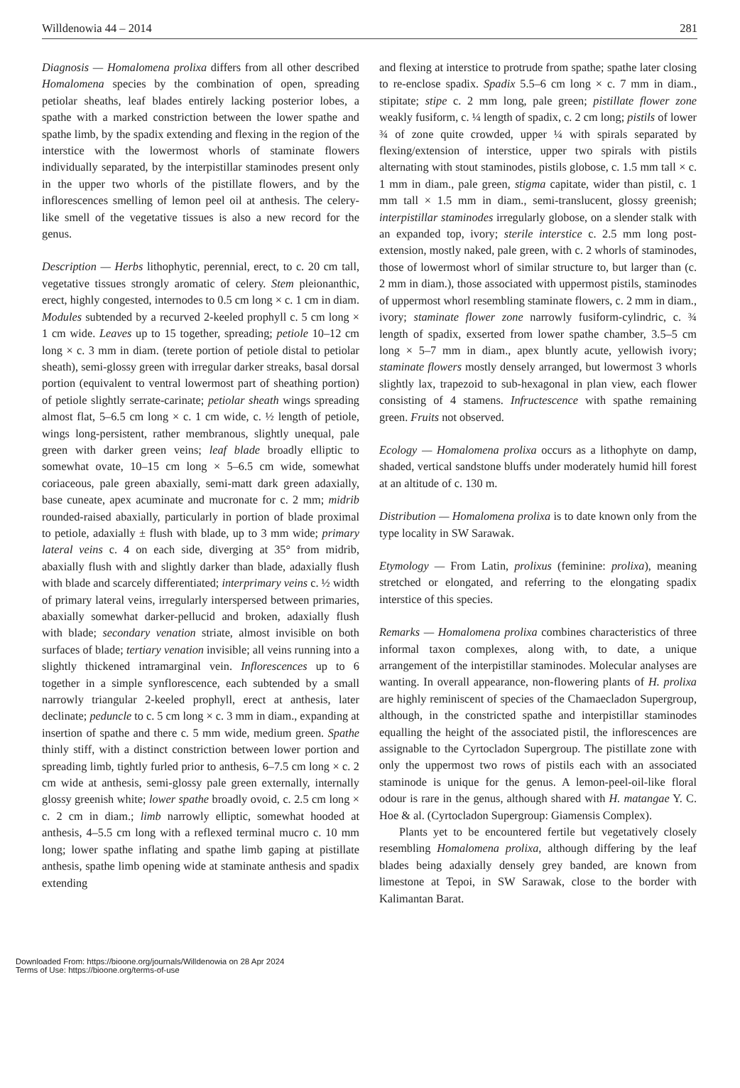Willdenowia 44 – 2014 281
Diagnosis — Homalomena prolixa differs from all other described Homalomena species by the combination of open, spreading petiolar sheaths, leaf blades entirely lacking posterior lobes, a spathe with a marked constriction between the lower spathe and spathe limb, by the spadix extending and flexing in the region of the interstice with the lowermost whorls of staminate flowers individually separated, by the interpistillar staminodes present only in the upper two whorls of the pistillate flowers, and by the inflorescences smelling of lemon peel oil at anthesis. The celery-like smell of the vegetative tissues is also a new record for the genus.
Description — Herbs lithophytic, perennial, erect, to c. 20 cm tall, vegetative tissues strongly aromatic of celery. Stem pleionanthic, erect, highly congested, internodes to 0.5 cm long × c. 1 cm in diam. Modules subtended by a recurved 2-keeled prophyll c. 5 cm long × 1 cm wide. Leaves up to 15 together, spreading; petiole 10–12 cm long × c. 3 mm in diam. (terete portion of petiole distal to petiolar sheath), semi-glossy green with irregular darker streaks, basal dorsal portion (equivalent to ventral lowermost part of sheathing portion) of petiole slightly serrate-carinate; petiolar sheath wings spreading almost flat, 5–6.5 cm long × c. 1 cm wide, c. ½ length of petiole, wings long-persistent, rather membranous, slightly unequal, pale green with darker green veins; leaf blade broadly elliptic to somewhat ovate, 10–15 cm long × 5–6.5 cm wide, somewhat coriaceous, pale green abaxially, semi-matt dark green adaxially, base cuneate, apex acuminate and mucronate for c. 2 mm; midrib rounded-raised abaxially, particularly in portion of blade proximal to petiole, adaxially ± flush with blade, up to 3 mm wide; primary lateral veins c. 4 on each side, diverging at 35° from midrib, abaxially flush with and slightly darker than blade, adaxially flush with blade and scarcely differentiated; interprimary veins c. ½ width of primary lateral veins, irregularly interspersed between primaries, abaxially somewhat darker-pellucid and broken, adaxially flush with blade; secondary venation striate, almost invisible on both surfaces of blade; tertiary venation invisible; all veins running into a slightly thickened intramarginal vein. Inflorescences up to 6 together in a simple synflorescence, each subtended by a small narrowly triangular 2-keeled prophyll, erect at anthesis, later declinate; peduncle to c. 5 cm long × c. 3 mm in diam., expanding at insertion of spathe and there c. 5 mm wide, medium green. Spathe thinly stiff, with a distinct constriction between lower portion and spreading limb, tightly furled prior to anthesis, 6–7.5 cm long × c. 2 cm wide at anthesis, semi-glossy pale green externally, internally glossy greenish white; lower spathe broadly ovoid, c. 2.5 cm long × c. 2 cm in diam.; limb narrowly elliptic, somewhat hooded at anthesis, 4–5.5 cm long with a reflexed terminal mucro c. 10 mm long; lower spathe inflating and spathe limb gaping at pistillate anthesis, spathe limb opening wide at staminate anthesis and spadix extending
and flexing at interstice to protrude from spathe; spathe later closing to re-enclose spadix. Spadix 5.5–6 cm long × c. 7 mm in diam., stipitate; stipe c. 2 mm long, pale green; pistillate flower zone weakly fusiform, c. ¼ length of spadix, c. 2 cm long; pistils of lower ¾ of zone quite crowded, upper ¼ with spirals separated by flexing/extension of interstice, upper two spirals with pistils alternating with stout staminodes, pistils globose, c. 1.5 mm tall × c. 1 mm in diam., pale green, stigma capitate, wider than pistil, c. 1 mm tall × 1.5 mm in diam., semi-translucent, glossy greenish; interpistillar staminodes irregularly globose, on a slender stalk with an expanded top, ivory; sterile interstice c. 2.5 mm long post-extension, mostly naked, pale green, with c. 2 whorls of staminodes, those of lowermost whorl of similar structure to, but larger than (c. 2 mm in diam.), those associated with uppermost pistils, staminodes of uppermost whorl resembling staminate flowers, c. 2 mm in diam., ivory; staminate flower zone narrowly fusiform-cylindric, c. ¾ length of spadix, exserted from lower spathe chamber, 3.5–5 cm long × 5–7 mm in diam., apex bluntly acute, yellowish ivory; staminate flowers mostly densely arranged, but lowermost 3 whorls slightly lax, trapezoid to sub-hexagonal in plan view, each flower consisting of 4 stamens. Infructescence with spathe remaining green. Fruits not observed.
Ecology — Homalomena prolixa occurs as a lithophyte on damp, shaded, vertical sandstone bluffs under moderately humid hill forest at an altitude of c. 130 m.
Distribution — Homalomena prolixa is to date known only from the type locality in SW Sarawak.
Etymology — From Latin, prolixus (feminine: prolixa), meaning stretched or elongated, and referring to the elongating spadix interstice of this species.
Remarks — Homalomena prolixa combines characteristics of three informal taxon complexes, along with, to date, a unique arrangement of the interpistillar staminodes. Molecular analyses are wanting. In overall appearance, non-flowering plants of H. prolixa are highly reminiscent of species of the Chamaecladon Supergroup, although, in the constricted spathe and interpistillar staminodes equalling the height of the associated pistil, the inflorescences are assignable to the Cyrtocladon Supergroup. The pistillate zone with only the uppermost two rows of pistils each with an associated staminode is unique for the genus. A lemon-peel-oil-like floral odour is rare in the genus, although shared with H. matangae Y. C. Hoe & al. (Cyrtocladon Supergroup: Giamensis Complex).
Plants yet to be encountered fertile but vegetatively closely resembling Homalomena prolixa, although differing by the leaf blades being adaxially densely grey banded, are known from limestone at Tepoi, in SW Sarawak, close to the border with Kalimantan Barat.
Downloaded From: https://bioone.org/journals/Willdenowia on 28 Apr 2024
Terms of Use: https://bioone.org/terms-of-use